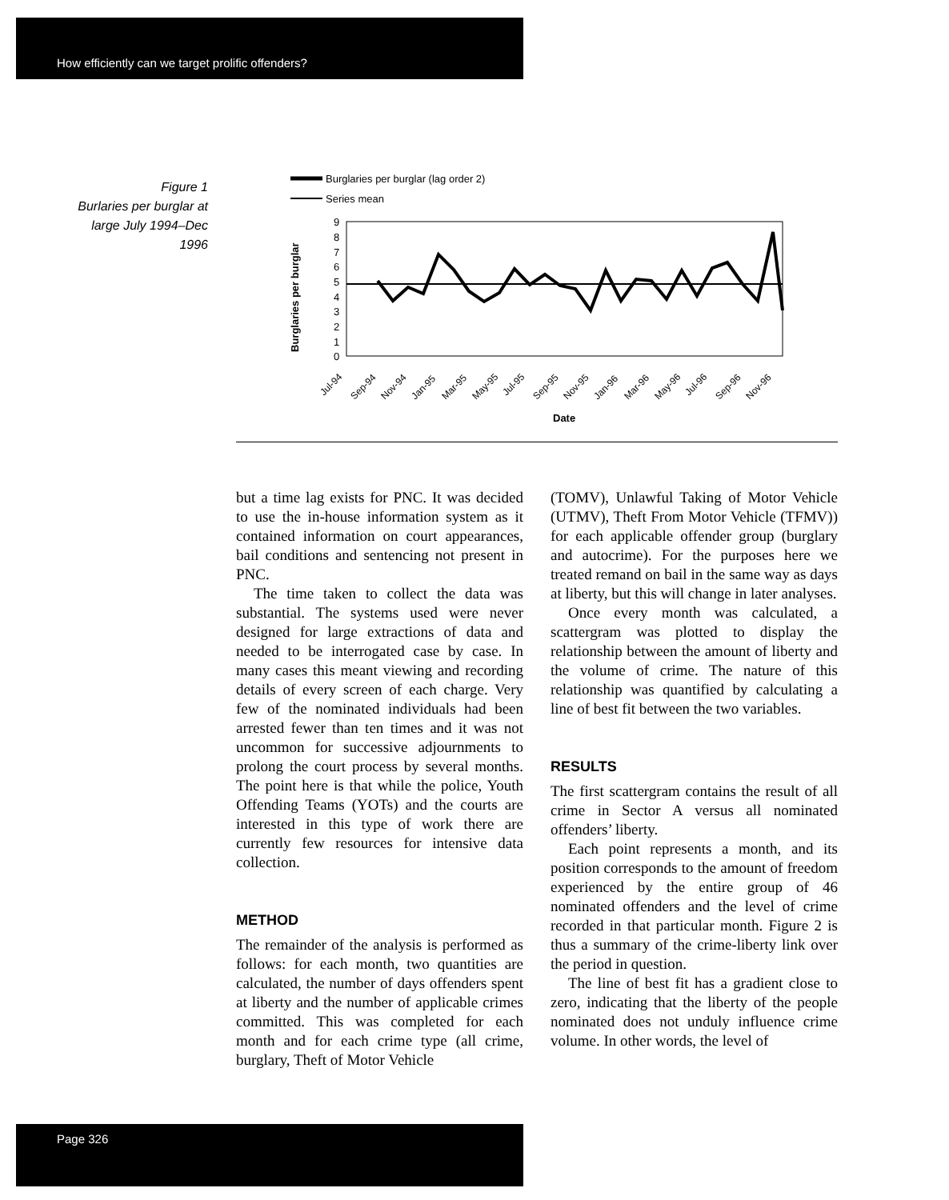How efficiently can we target prolific offenders?
Figure 1
Burlaries per burglar at large July 1994–Dec 1996
Burglaries per burglar (lag order 2)
Series mean
9
8
7
6
5
4
3
2
1
0
Burglaries per burglar
Jul-94
Sep-94
Nov-94
Jan-95
Mar-95
May-95
Jul-95
Sep-95
Nov-95
Jan-96
Mar-96
May-96
Jul-96
Sep-96
Nov-96
Date
but a time lag exists for PNC. It was decided to use the in-house information system as it contained information on court appearances, bail conditions and sentencing not present in PNC.
The time taken to collect the data was substantial. The systems used were never designed for large extractions of data and needed to be interrogated case by case. In many cases this meant viewing and recording details of every screen of each charge. Very few of the nominated individuals had been arrested fewer than ten times and it was not uncommon for successive adjournments to prolong the court process by several months. The point here is that while the police, Youth Offending Teams (YOTs) and the courts are interested in this type of work there are currently few resources for intensive data collection.
METHOD
The remainder of the analysis is performed as follows: for each month, two quantities are calculated, the number of days offenders spent at liberty and the number of applicable crimes committed. This was completed for each month and for each crime type (all crime, burglary, Theft of Motor Vehicle
(TOMV), Unlawful Taking of Motor Vehicle (UTMV), Theft From Motor Vehicle (TFMV)) for each applicable offender group (burglary and autocrime). For the purposes here we treated remand on bail in the same way as days at liberty, but this will change in later analyses.
Once every month was calculated, a scattergram was plotted to display the relationship between the amount of liberty and the volume of crime. The nature of this relationship was quantified by calculating a line of best fit between the two variables.
RESULTS
The first scattergram contains the result of all crime in Sector A versus all nominated offenders’ liberty.
Each point represents a month, and its position corresponds to the amount of freedom experienced by the entire group of 46 nominated offenders and the level of crime recorded in that particular month. Figure 2 is thus a summary of the crime-liberty link over the period in question.
The line of best fit has a gradient close to zero, indicating that the liberty of the people nominated does not unduly influence crime volume. In other words, the level of
Page 326